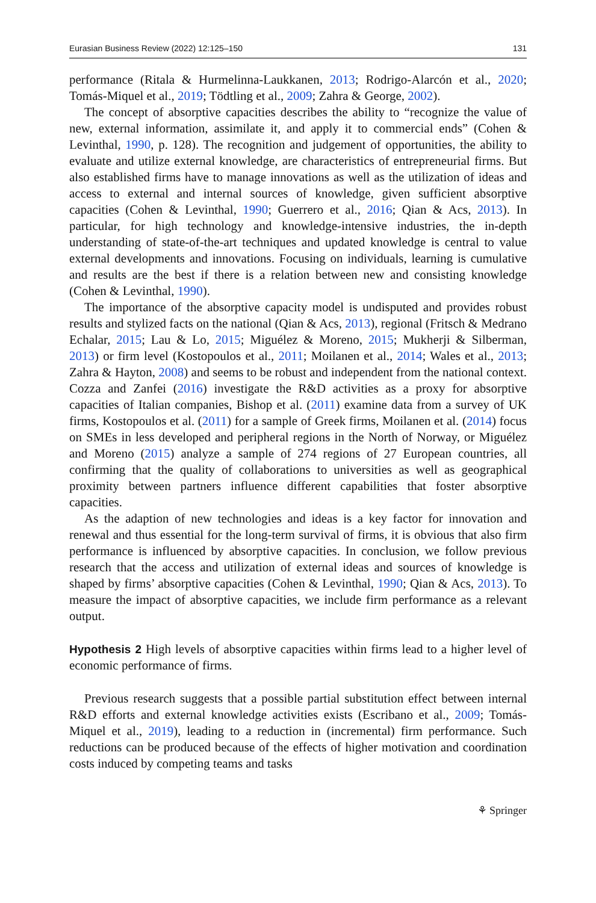Eurasian Business Review (2022) 12:125–150 131
performance (Ritala & Hurmelinna-Laukkanen, 2013; Rodrigo-Alarcón et al., 2020; Tomás-Miquel et al., 2019; Tödtling et al., 2009; Zahra & George, 2002).
The concept of absorptive capacities describes the ability to “recognize the value of new, external information, assimilate it, and apply it to commercial ends” (Cohen & Levinthal, 1990, p. 128). The recognition and judgement of opportunities, the ability to evaluate and utilize external knowledge, are characteristics of entrepreneurial firms. But also established firms have to manage innovations as well as the utilization of ideas and access to external and internal sources of knowledge, given sufficient absorptive capacities (Cohen & Levinthal, 1990; Guerrero et al., 2016; Qian & Acs, 2013). In particular, for high technology and knowledge-intensive industries, the in-depth understanding of state-of-the-art techniques and updated knowledge is central to value external developments and innovations. Focusing on individuals, learning is cumulative and results are the best if there is a relation between new and consisting knowledge (Cohen & Levinthal, 1990).
The importance of the absorptive capacity model is undisputed and provides robust results and stylized facts on the national (Qian & Acs, 2013), regional (Fritsch & Medrano Echalar, 2015; Lau & Lo, 2015; Miguélez & Moreno, 2015; Mukherji & Silberman, 2013) or firm level (Kostopoulos et al., 2011; Moilanen et al., 2014; Wales et al., 2013; Zahra & Hayton, 2008) and seems to be robust and independent from the national context. Cozza and Zanfei (2016) investigate the R&D activities as a proxy for absorptive capacities of Italian companies, Bishop et al. (2011) examine data from a survey of UK firms, Kostopoulos et al. (2011) for a sample of Greek firms, Moilanen et al. (2014) focus on SMEs in less developed and peripheral regions in the North of Norway, or Miguélez and Moreno (2015) analyze a sample of 274 regions of 27 European countries, all confirming that the quality of collaborations to universities as well as geographical proximity between partners influence different capabilities that foster absorptive capacities.
As the adaption of new technologies and ideas is a key factor for innovation and renewal and thus essential for the long-term survival of firms, it is obvious that also firm performance is influenced by absorptive capacities. In conclusion, we follow previous research that the access and utilization of external ideas and sources of knowledge is shaped by firms’ absorptive capacities (Cohen & Levinthal, 1990; Qian & Acs, 2013). To measure the impact of absorptive capacities, we include firm performance as a relevant output.
Hypothesis 2 High levels of absorptive capacities within firms lead to a higher level of economic performance of firms.
Previous research suggests that a possible partial substitution effect between internal R&D efforts and external knowledge activities exists (Escribano et al., 2009; Tomás-Miquel et al., 2019), leading to a reduction in (incremental) firm performance. Such reductions can be produced because of the effects of higher motivation and coordination costs induced by competing teams and tasks
⚘ Springer